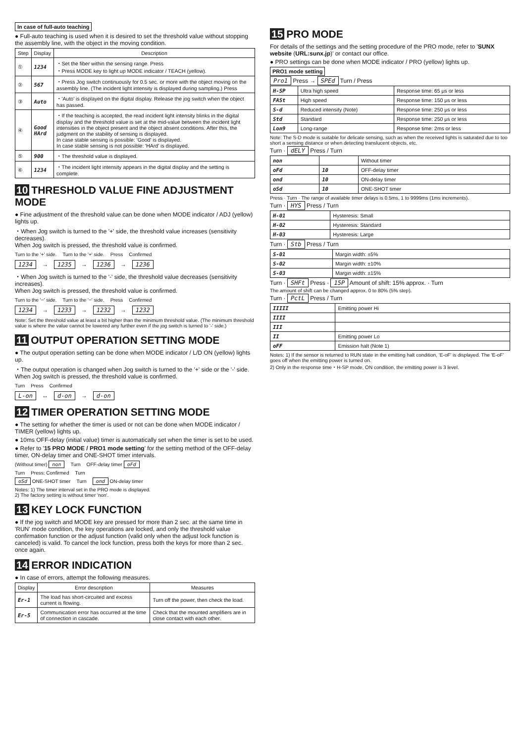In case of full-auto teaching
● Full-auto teaching is used when it is desired to set the threshold value without stopping the assembly line, with the object in the moving condition.
| Step | Display | Description |
| --- | --- | --- |
| ① | 1234 | ・Set the fiber within the sensing range. Press ・Press MODE key to light up MODE indicator / TEACH (yellow). |
| ② | 567 | ・Press Jog switch continuously for 0.5 sec. or more with the object moving on the assembly line. (The incident light intensity is displayed during sampling.) Press |
| ③ | Auto | ・'Auto' is displayed on the digital display. Release the jog switch when the object has passed. |
| ④ | Good HArd | ・If the teaching is accepted, the read incident light intensity blinks in the digital display and the threshold value is set at the mid-value between the incident light intensities in the object present and the object absent conditions. After this, the judgment on the stability of sensing is displayed. In case stable sensing is possible: 'Good' is displayed. In case stable sensing is not possible: 'HArd' is displayed. |
| ⑤ | 900 | ・The threshold value is displayed. |
| ⑥ | 1234 | ・The incident light intensity appears in the digital display and the setting is complete. |
10 THRESHOLD VALUE FINE ADJUSTMENT MODE
● Fine adjustment of the threshold value can be done when MODE indicator / ADJ (yellow) lights up.
・When Jog switch is turned to the '+' side, the threshold value increases (sensitivity decreases).
When Jog switch is pressed, the threshold value is confirmed.
Turn to the '+' side. Turn to the '+' side. Press Confirmed
1234 → 1235 → 1236 → 1236
・When Jog switch is turned to the '-' side, the threshold value decreases (sensitivity increases).
When Jog switch is pressed, the threshold value is confirmed.
Turn to the '−' side. Turn to the '−' side. Press Confirmed
1234 → 1233 → 1232 → 1232
Note: Set the threshold value at least a bit higher than the minimum threshold value. (The minimum threshold value is where the value cannot be lowered any further even if the jog switch is turned to '-' side.)
11 OUTPUT OPERATION SETTING MODE
● The output operation setting can be done when MODE indicator / L/D ON (yellow) lights up.
・The output operation is changed when Jog switch is turned to the '+' side or the '-' side.
When Jog switch is pressed, the threshold value is confirmed.
Turn Press Confirmed
L-on ↔ d-on → d-on
12 TIMER OPERATION SETTING MODE
● The setting for whether the timer is used or not can be done when MODE indicator / TIMER (yellow) lights up.
● 10ms OFF-delay (initial value) timer is automatically set when the timer is set to be used.
● Refer to '15 PRO MODE / PRO1 mode setting' for the setting method of the OFF-delay timer, ON-delay timer and ONE-SHOT timer intervals.
(Without timer) non Turn OFF-delay timer oFd
Turn Press: Confirmed Turn
oSd ONE-SHOT timer Turn ond ON-delay timer
Notes: 1) The timer interval set in the PRO mode is displayed.
2) The factory setting is without timer 'non'.
13 KEY LOCK FUNCTION
● If the jog switch and MODE key are pressed for more than 2 sec. at the same time in 'RUN' mode condition, the key operations are locked, and only the threshold value confirmation function or the adjust function (valid only when the adjust lock function is canceled) is valid. To cancel the lock function, press both the keys for more than 2 sec. once again.
14 ERROR INDICATION
● In case of errors, attempt the following measures.
| Display | Error description | Measures |
| --- | --- | --- |
| Er-1 | The load has short-circuited and excess current is flowing. | Turn off the power, then check the load. |
| Er-5 | Communication error has occurred at the time of connection in cascade. | Check that the mounted amplifiers are in close contact with each other. |
15 PRO MODE
For details of the settings and the setting procedure of the PRO mode, refer to 'SUNX website (URL:sunx.jp)' or contact our office.
● PRO settings can be done when MODE indicator / PRO (yellow) lights up.
PRO1 mode setting
Pro1 Press → SPEd Turn / Press
| H-SP | Ultra high speed | Response time: 65 μs or less |
| FASt | High speed | Response time: 150 μs or less |
| S-d | Reduced intensity (Note) | Response time: 250 μs or less |
| Std | Standard | Response time: 250 μs or less |
| Lon9 | Long-range | Response time: 2ms or less |
Note: The S-D mode is suitable for delicate sensing, such as when the received lights is saturated due to too short a sensing distance or when detecting translucent objects, etc.
Turn · dELY Press / Turn
| non | | Without timer |
| oFd | 10 | OFF-delay timer |
| ond | 10 | ON-delay timer |
| oSd | 10 | ONE-SHOT timer |
Press · Turn · The range of available timer delays is 0.5ms, 1 to 9999ms (1ms increments).
Turn · HYS Press / Turn
| H-01 | Hysteresis: Small |
| H-02 | Hysteresis: Standard |
| H-03 | Hysteresis: Large |
Turn · Stb Press / Turn
| S-01 | Margin width: ±5% |
| S-02 | Margin width: ±10% |
| S-03 | Margin width: ±15% |
Turn · SHFt Press · 15P Amount of shift: 15% approx. · Turn
The amount of shift can be changed approx. 0 to 80% (5% step).
Turn · PctL Press / Turn
| IIIII | Emitting power Hi |
| IIII | |
| III | |
| II | Emitting power Lo |
| oFF | Emission halt (Note 1) |
Notes: 1) If the sensor is returned to RUN state in the emitting halt condition, 'E-oF' is displayed. The 'E-oF' goes off when the emitting power is turned on.
2) Only in the response time・H-SP mode, ON condition, the emitting power is 3 level.